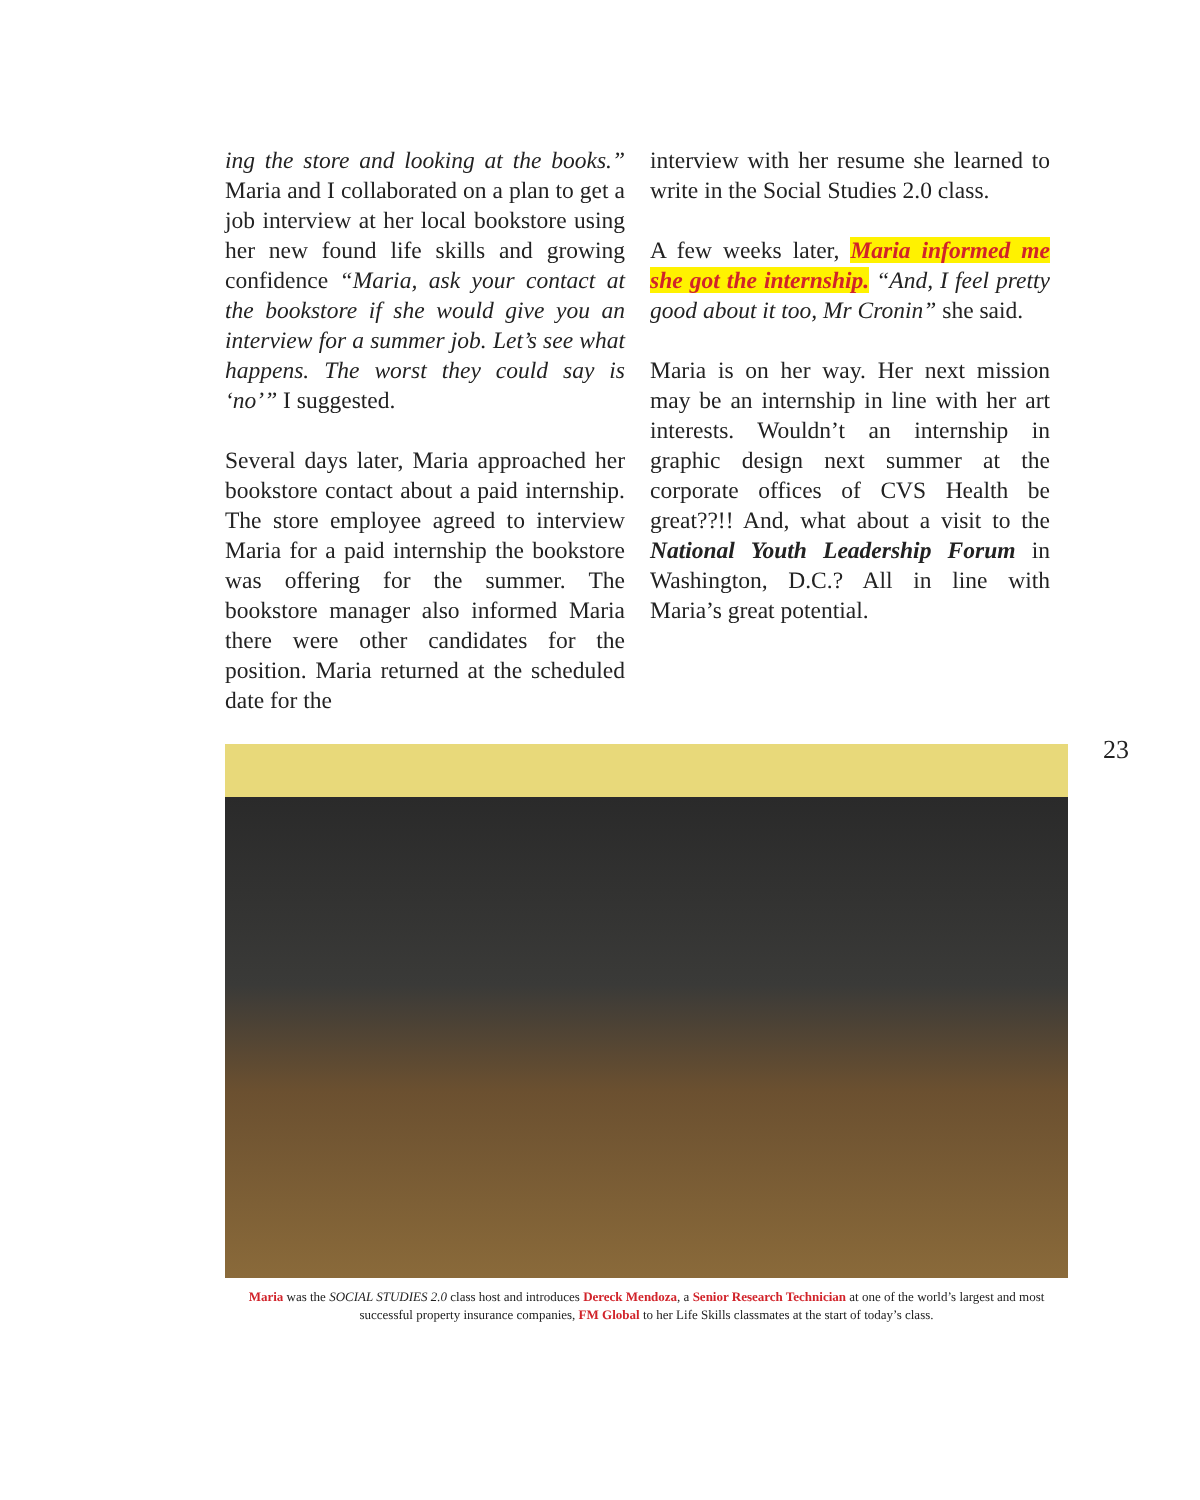ing the store and looking at the books.” Maria and I collaborated on a plan to get a job interview at her local bookstore using her new found life skills and growing confidence “Maria, ask your contact at the bookstore if she would give you an interview for a summer job. Let’s see what happens. The worst they could say is ‘no’” I suggested.
Several days later, Maria approached her bookstore contact about a paid internship. The store employee agreed to interview Maria for a paid internship the bookstore was offering for the summer. The bookstore manager also informed Maria there were other candidates for the position. Maria returned at the scheduled date for the
interview with her resume she learned to write in the Social Studies 2.0 class.
A few weeks later, Maria informed me she got the internship. “And, I feel pretty good about it too, Mr Cronin” she said.
Maria is on her way. Her next mission may be an internship in line with her art interests. Wouldn’t an internship in graphic design next summer at the corporate offices of CVS Health be great??!! And, what about a visit to the National Youth Leadership Forum in Washington, D.C.? All in line with Maria’s great potential.
23
Maria was the SOCIAL STUDIES 2.0 class host and introduces Dereck Mendoza, a Senior Research Technician at one of the world’s largest and most successful property insurance companies, FM Global to her Life Skills classmates at the start of today’s class.